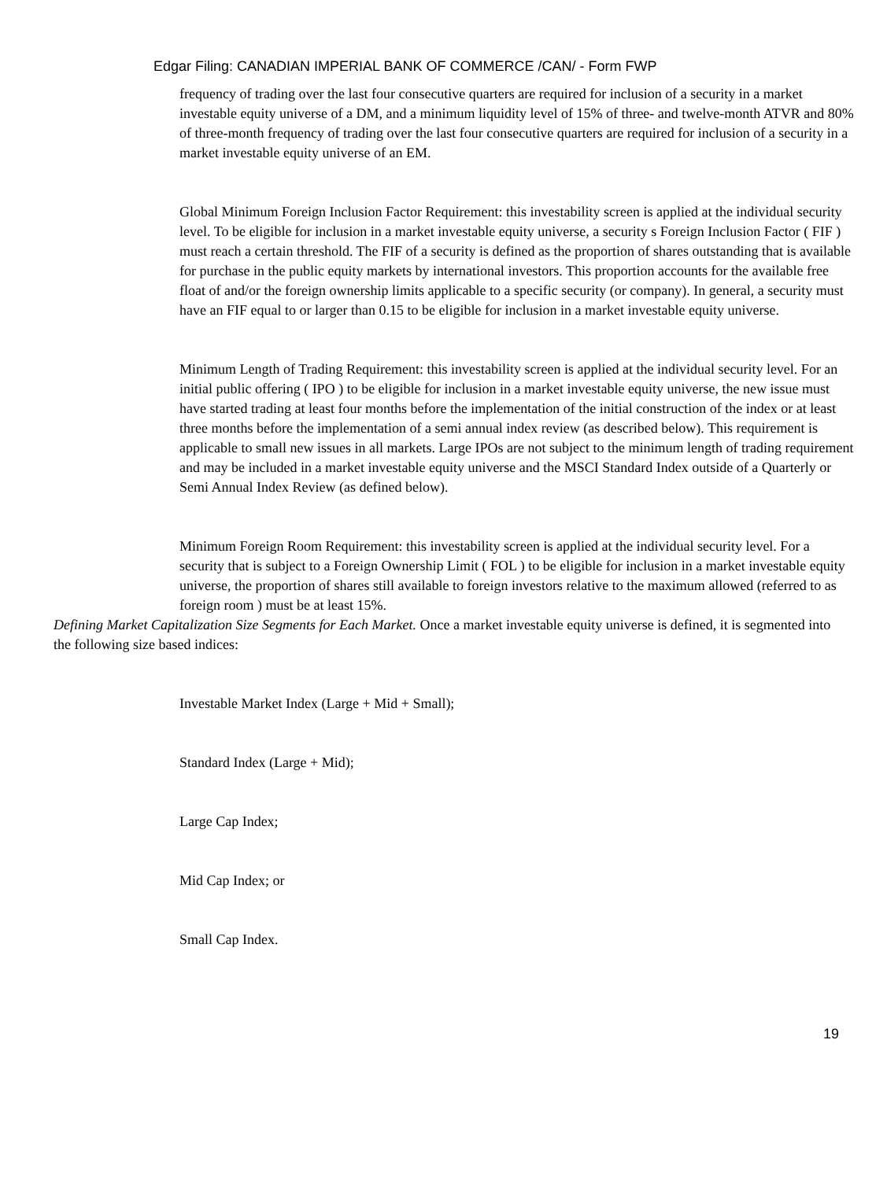Edgar Filing: CANADIAN IMPERIAL BANK OF COMMERCE /CAN/ - Form FWP
frequency of trading over the last four consecutive quarters are required for inclusion of a security in a market investable equity universe of a DM, and a minimum liquidity level of 15% of three- and twelve-month ATVR and 80% of three-month frequency of trading over the last four consecutive quarters are required for inclusion of a security in a market investable equity universe of an EM.
Global Minimum Foreign Inclusion Factor Requirement: this investability screen is applied at the individual security level. To be eligible for inclusion in a market investable equity universe, a security s Foreign Inclusion Factor ( FIF ) must reach a certain threshold. The FIF of a security is defined as the proportion of shares outstanding that is available for purchase in the public equity markets by international investors. This proportion accounts for the available free float of and/or the foreign ownership limits applicable to a specific security (or company). In general, a security must have an FIF equal to or larger than 0.15 to be eligible for inclusion in a market investable equity universe.
Minimum Length of Trading Requirement: this investability screen is applied at the individual security level. For an initial public offering ( IPO ) to be eligible for inclusion in a market investable equity universe, the new issue must have started trading at least four months before the implementation of the initial construction of the index or at least three months before the implementation of a semi annual index review (as described below). This requirement is applicable to small new issues in all markets. Large IPOs are not subject to the minimum length of trading requirement and may be included in a market investable equity universe and the MSCI Standard Index outside of a Quarterly or Semi Annual Index Review (as defined below).
Minimum Foreign Room Requirement: this investability screen is applied at the individual security level. For a security that is subject to a Foreign Ownership Limit ( FOL ) to be eligible for inclusion in a market investable equity universe, the proportion of shares still available to foreign investors relative to the maximum allowed (referred to as foreign room ) must be at least 15%.
Defining Market Capitalization Size Segments for Each Market. Once a market investable equity universe is defined, it is segmented into the following size based indices:
Investable Market Index (Large + Mid + Small);
Standard Index (Large + Mid);
Large Cap Index;
Mid Cap Index; or
Small Cap Index.
19